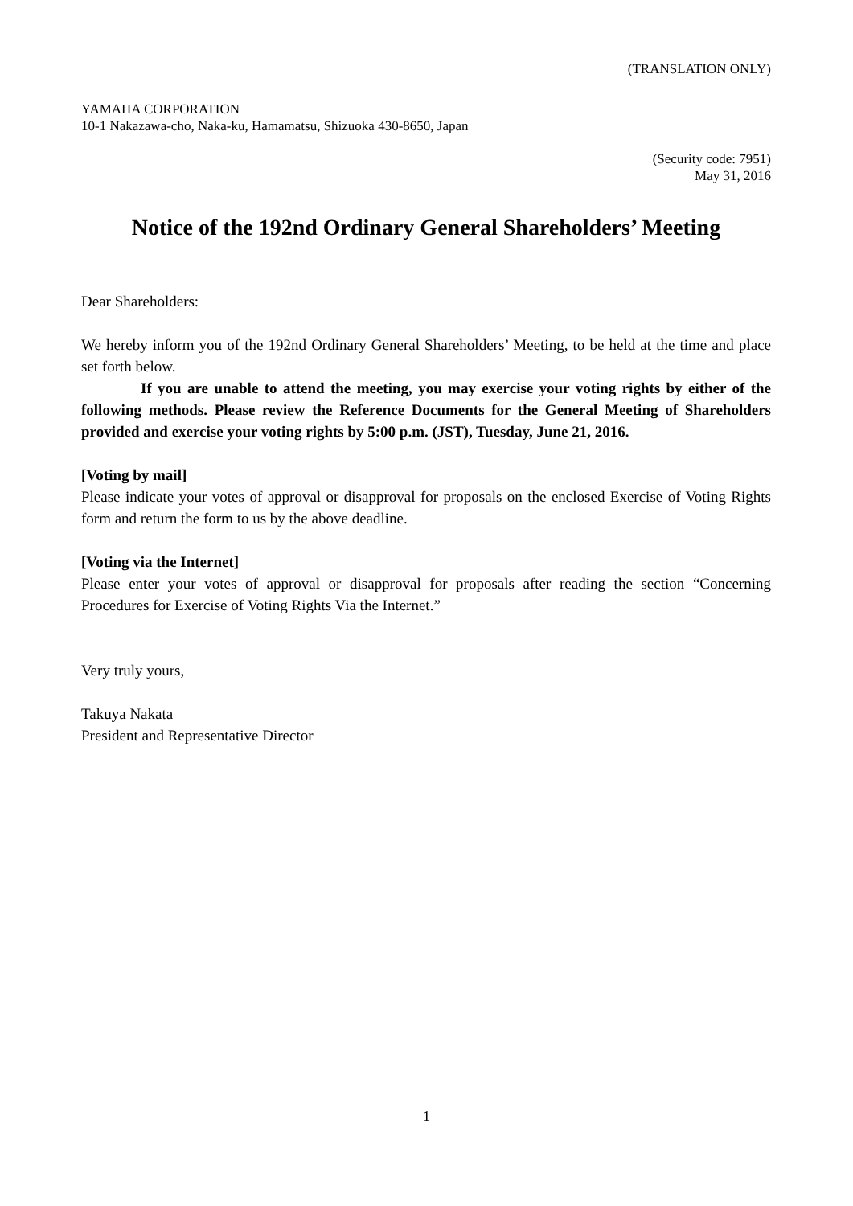(TRANSLATION ONLY)
YAMAHA CORPORATION
10-1 Nakazawa-cho, Naka-ku, Hamamatsu, Shizuoka 430-8650, Japan
(Security code: 7951)
May 31, 2016
Notice of the 192nd Ordinary General Shareholders’ Meeting
Dear Shareholders:
We hereby inform you of the 192nd Ordinary General Shareholders’ Meeting, to be held at the time and place set forth below.
If you are unable to attend the meeting, you may exercise your voting rights by either of the following methods. Please review the Reference Documents for the General Meeting of Shareholders provided and exercise your voting rights by 5:00 p.m. (JST), Tuesday, June 21, 2016.
[Voting by mail]
Please indicate your votes of approval or disapproval for proposals on the enclosed Exercise of Voting Rights form and return the form to us by the above deadline.
[Voting via the Internet]
Please enter your votes of approval or disapproval for proposals after reading the section “Concerning Procedures for Exercise of Voting Rights Via the Internet.”
Very truly yours,
Takuya Nakata
President and Representative Director
1